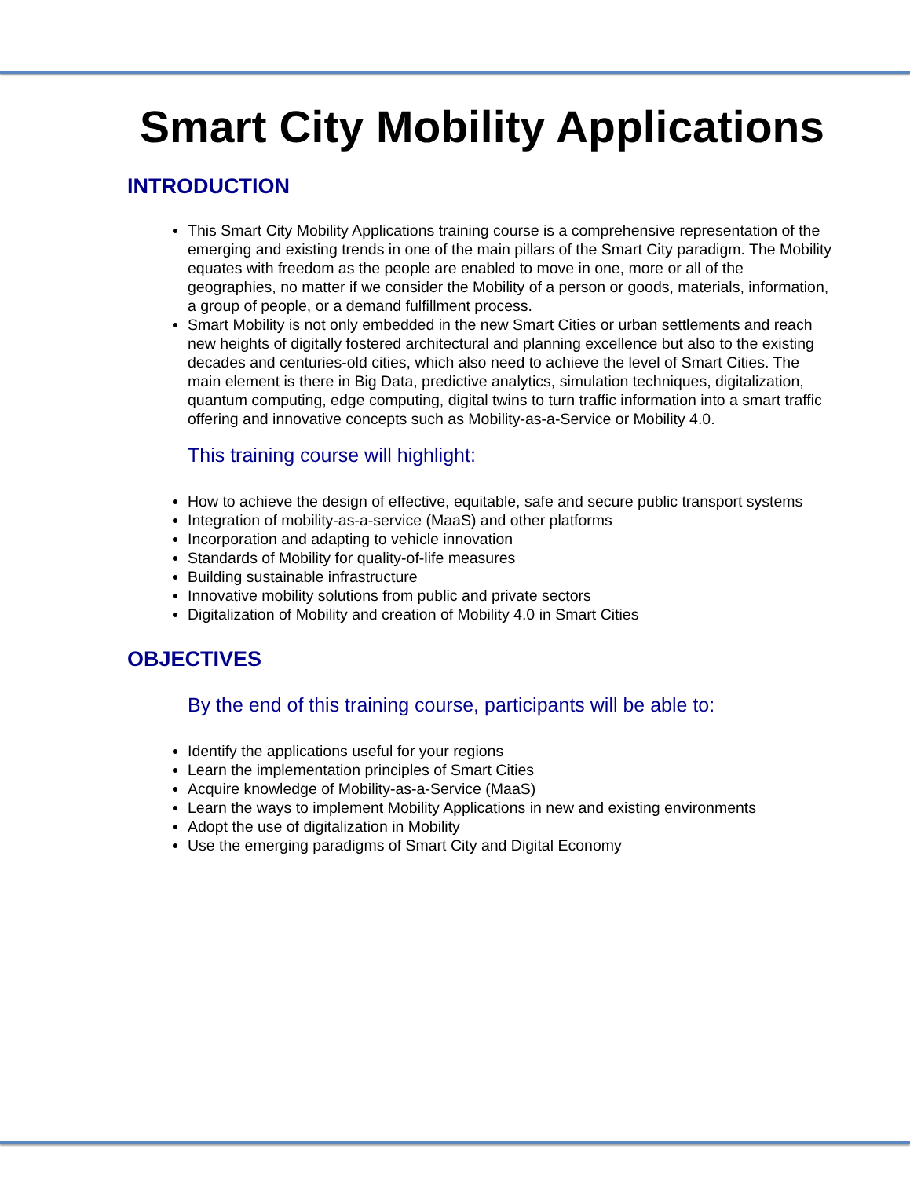Smart City Mobility Applications
INTRODUCTION
This Smart City Mobility Applications training course is a comprehensive representation of the emerging and existing trends in one of the main pillars of the Smart City paradigm. The Mobility equates with freedom as the people are enabled to move in one, more or all of the geographies, no matter if we consider the Mobility of a person or goods, materials, information, a group of people, or a demand fulfillment process.
Smart Mobility is not only embedded in the new Smart Cities or urban settlements and reach new heights of digitally fostered architectural and planning excellence but also to the existing decades and centuries-old cities, which also need to achieve the level of Smart Cities. The main element is there in Big Data, predictive analytics, simulation techniques, digitalization, quantum computing, edge computing, digital twins to turn traffic information into a smart traffic offering and innovative concepts such as Mobility-as-a-Service or Mobility 4.0.
This training course will highlight:
How to achieve the design of effective, equitable, safe and secure public transport systems
Integration of mobility-as-a-service (MaaS) and other platforms
Incorporation and adapting to vehicle innovation
Standards of Mobility for quality-of-life measures
Building sustainable infrastructure
Innovative mobility solutions from public and private sectors
Digitalization of Mobility and creation of Mobility 4.0 in Smart Cities
OBJECTIVES
By the end of this training course, participants will be able to:
Identify the applications useful for your regions
Learn the implementation principles of Smart Cities
Acquire knowledge of Mobility-as-a-Service (MaaS)
Learn the ways to implement Mobility Applications in new and existing environments
Adopt the use of digitalization in Mobility
Use the emerging paradigms of Smart City and Digital Economy